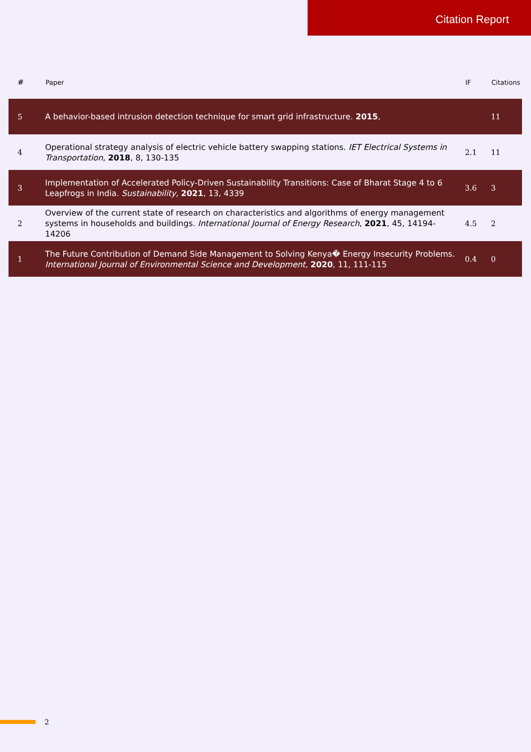Citation Report
| # | Paper | IF | Citations |
| --- | --- | --- | --- |
| 5 | A behavior-based intrusion detection technique for smart grid infrastructure. 2015 , | | 11 |
| 4 | Operational strategy analysis of electric vehicle battery swapping stations. IET Electrical Systems in Transportation , 2018 , 8, 130-135 | 2.1 | 11 |
| 3 | Implementation of Accelerated Policy-Driven Sustainability Transitions: Case of Bharat Stage 4 to 6 Leapfrogs in India. Sustainability , 2021 , 13, 4339 | 3.6 | 3 |
| 2 | Overview of the current state of research on characteristics and algorithms of energy management systems in households and buildings. International Journal of Energy Research , 2021 , 45, 14194-14206 | 4.5 | 2 |
| 1 | The Future Contribution of Demand Side Management to Solving Kenya� Energy Insecurity Problems. International Journal of Environmental Science and Development , 2020 , 11, 111-115 | 0.4 | 0 |
2